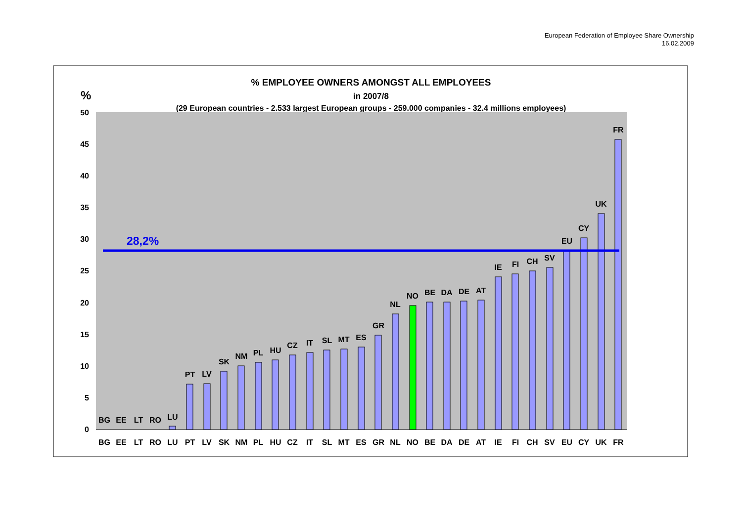European Federation of Employee Share Ownership
16.02.2009
% EMPLOYEE OWNERS AMONGST ALL EMPLOYEES
in 2007/8
(29 European countries - 2.533 largest European groups - 259.000 companies - 32.4 millions employees)
%
50
45
40
35
30
25
20
15
10
5
0
28,2%
BG
EE
LT
RO
LU
PT
LV
SK
NM
PL
HU
CZ
IT
SL
MT
ES
GR
NL
NO
BE
DA
DE
AT
IE
FI
CH
SV
EU
CY
UK
FR
BG
EE
LT
RO
LU
PT
LV
SK
NM
PL
HU
CZ
IT
SL
MT
ES
GR
NL
NO
BE
DA
DE
AT
IE
FI
CH
SV
EU
CY
UK
FR